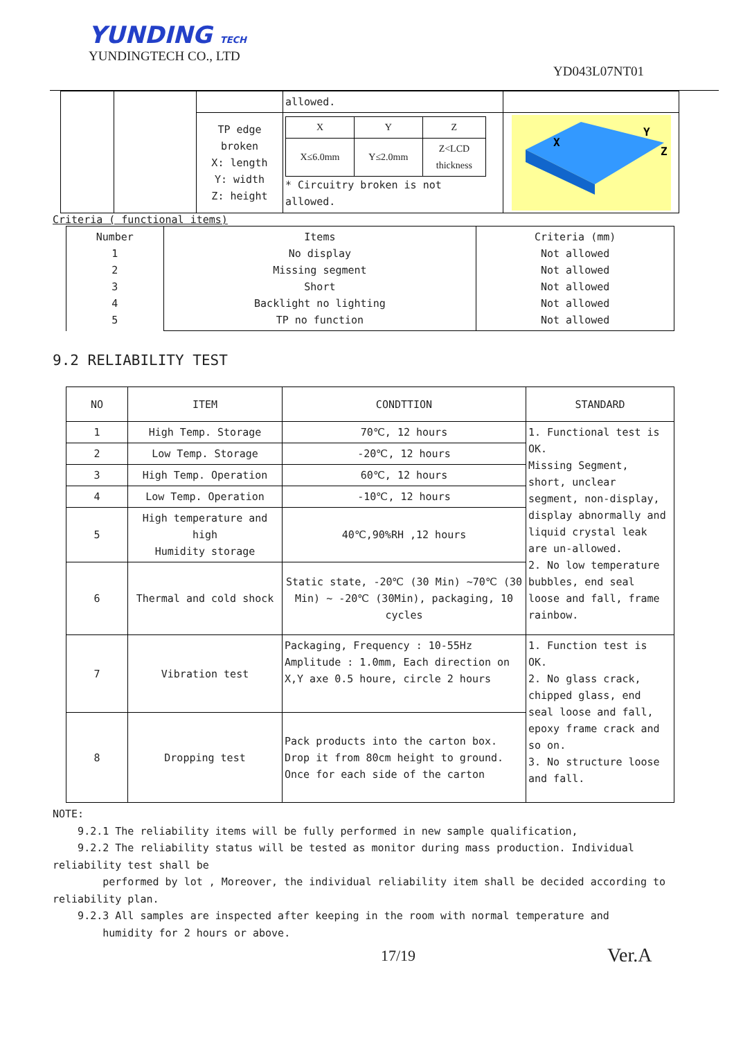YUNDING TECH
YUNDINGTECH CO., LTD
YD043L07NT01
| | | | allowed. | |
| | | TP edge broken X: length Y: width Z: height | / X / Y / Z / / X≤6.0mm / Y≤2.0mm / Z<LCD thickness / * Circuitry broken is not allowed. | X Y Z |
Criteria ( functional items)
| Number 1 2 3 4 5 | Items No display Missing segment Short Backlight no lighting TP no function | Criteria (mm) Not allowed Not allowed Not allowed Not allowed Not allowed |
9.2 RELIABILITY TEST
| NO | ITEM | CONDTTION | STANDARD |
| --- | --- | --- | --- |
| 1 | High Temp. Storage | 70℃, 12 hours | 1. Functional test is OK. Missing Segment, short, unclear segment, non-display, display abnormally and liquid crystal leak are un-allowed. 2. No low temperature bubbles, end seal loose and fall, frame rainbow. |
| 2 | Low Temp. Storage | -20℃, 12 hours | |
| 3 | High Temp. Operation | 60℃, 12 hours | |
| 4 | Low Temp. Operation | -10℃, 12 hours | |
| 5 | High temperature and high Humidity storage | 40℃,90%RH ,12 hours | |
| 6 | Thermal and cold shock | Static state, -20℃ (30 Min) ~70℃ (30 Min) ~ -20℃ (30Min), packaging, 10 cycles | |
| 7 | Vibration test | Packaging, Frequency : 10-55Hz Amplitude : 1.0mm, Each direction on X,Y axe 0.5 houre, circle 2 hours | 1. Function test is OK. 2. No glass crack, chipped glass, end seal loose and fall, epoxy frame crack and so on. 3. No structure loose and fall. |
| 8 | Dropping test | Pack products into the carton box. Drop it from 80cm height to ground. Once for each side of the carton | |
NOTE:
9.2.1 The reliability items will be fully performed in new sample qualification,
9.2.2 The reliability status will be tested as monitor during mass production. Individual reliability test shall be
performed by lot , Moreover, the individual reliability item shall be decided according to reliability plan.
9.2.3 All samples are inspected after keeping in the room with normal temperature and
humidity for 2 hours or above.
17/19 Ver.A